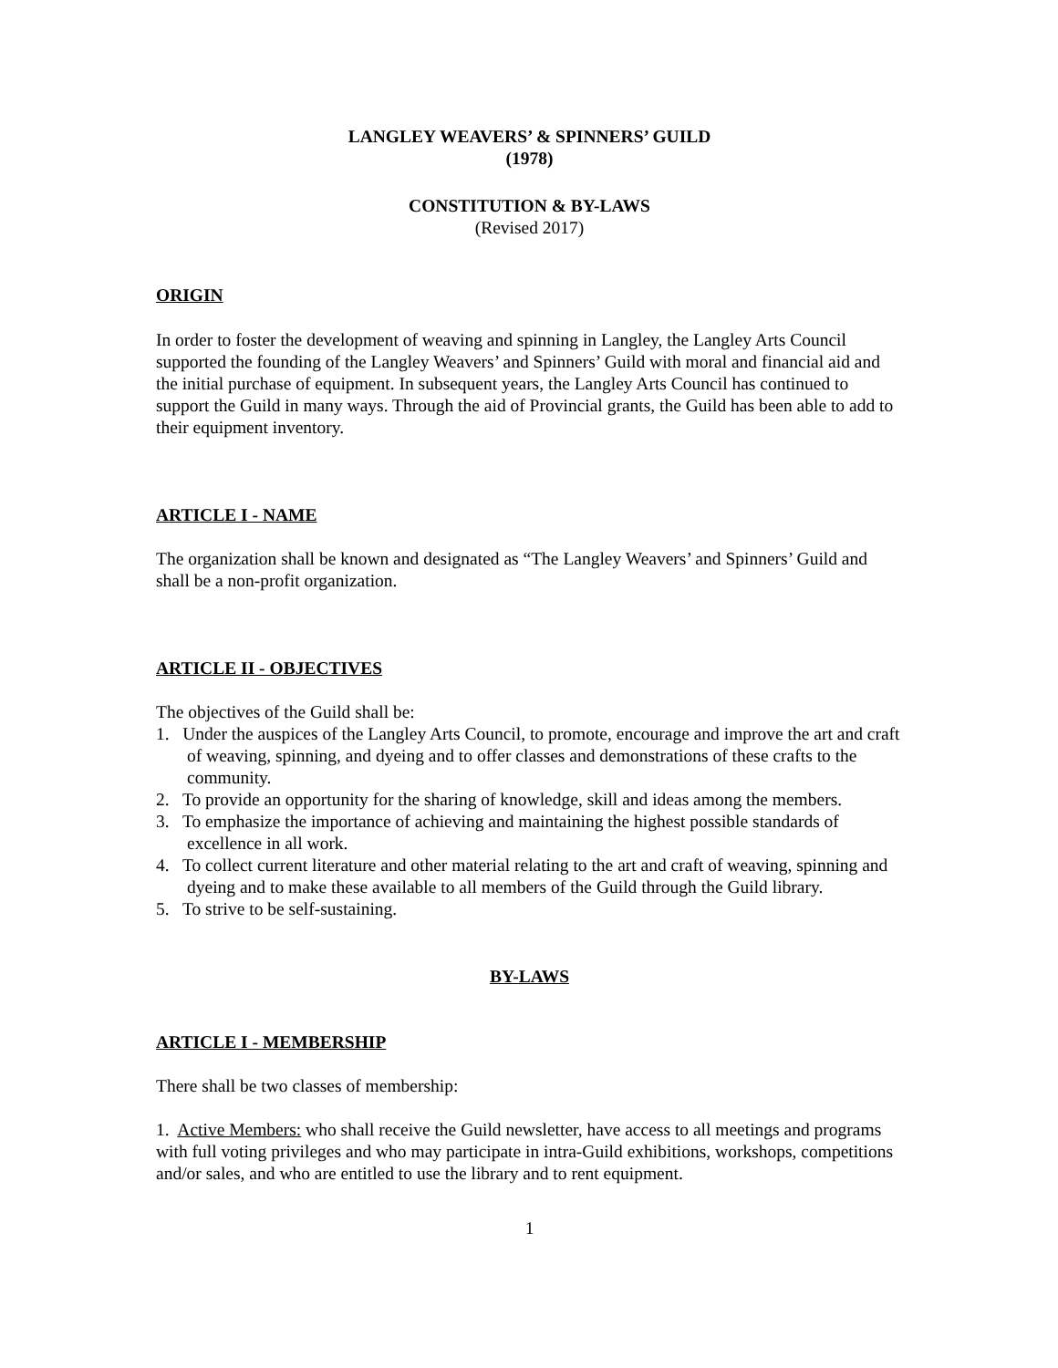LANGLEY WEAVERS’ & SPINNERS’ GUILD
(1978)
CONSTITUTION & BY-LAWS
(Revised 2017)
ORIGIN
In order to foster the development of weaving and spinning in Langley, the Langley Arts Council supported the founding of the Langley Weavers’ and Spinners’ Guild with moral and financial aid and the initial purchase of equipment. In subsequent years, the Langley Arts Council has continued to support the Guild in many ways. Through the aid of Provincial grants, the Guild has been able to add to their equipment inventory.
ARTICLE I - NAME
The organization shall be known and designated as “The Langley Weavers’ and Spinners’ Guild and shall be a non-profit organization.
ARTICLE II - OBJECTIVES
The objectives of the Guild shall be:
1. Under the auspices of the Langley Arts Council, to promote, encourage and improve the art and craft of weaving, spinning, and dyeing and to offer classes and demonstrations of these crafts to the community.
2. To provide an opportunity for the sharing of knowledge, skill and ideas among the members.
3. To emphasize the importance of achieving and maintaining the highest possible standards of excellence in all work.
4. To collect current literature and other material relating to the art and craft of weaving, spinning and dyeing and to make these available to all members of the Guild through the Guild library.
5. To strive to be self-sustaining.
BY-LAWS
ARTICLE I - MEMBERSHIP
There shall be two classes of membership:
1. Active Members: who shall receive the Guild newsletter, have access to all meetings and programs with full voting privileges and who may participate in intra-Guild exhibitions, workshops, competitions and/or sales, and who are entitled to use the library and to rent equipment.
1